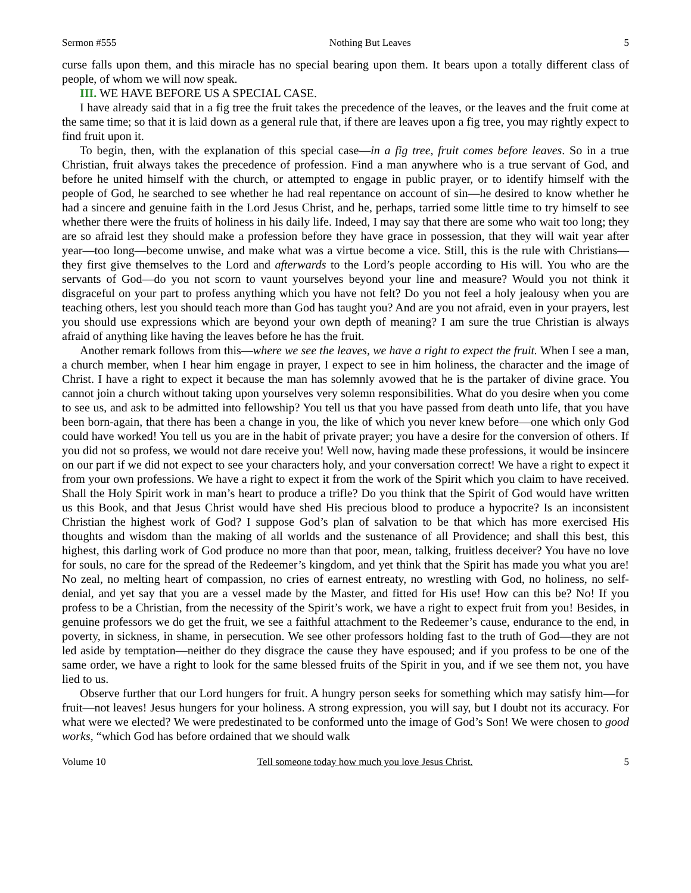Sermon #555 Nothing But Leaves 5
curse falls upon them, and this miracle has no special bearing upon them. It bears upon a totally different class of people, of whom we will now speak.
III. WE HAVE BEFORE US A SPECIAL CASE.
I have already said that in a fig tree the fruit takes the precedence of the leaves, or the leaves and the fruit come at the same time; so that it is laid down as a general rule that, if there are leaves upon a fig tree, you may rightly expect to find fruit upon it.
To begin, then, with the explanation of this special case—in a fig tree, fruit comes before leaves. So in a true Christian, fruit always takes the precedence of profession. Find a man anywhere who is a true servant of God, and before he united himself with the church, or attempted to engage in public prayer, or to identify himself with the people of God, he searched to see whether he had real repentance on account of sin—he desired to know whether he had a sincere and genuine faith in the Lord Jesus Christ, and he, perhaps, tarried some little time to try himself to see whether there were the fruits of holiness in his daily life. Indeed, I may say that there are some who wait too long; they are so afraid lest they should make a profession before they have grace in possession, that they will wait year after year—too long—become unwise, and make what was a virtue become a vice. Still, this is the rule with Christians—they first give themselves to the Lord and afterwards to the Lord’s people according to His will. You who are the servants of God—do you not scorn to vaunt yourselves beyond your line and measure? Would you not think it disgraceful on your part to profess anything which you have not felt? Do you not feel a holy jealousy when you are teaching others, lest you should teach more than God has taught you? And are you not afraid, even in your prayers, lest you should use expressions which are beyond your own depth of meaning? I am sure the true Christian is always afraid of anything like having the leaves before he has the fruit.
Another remark follows from this—where we see the leaves, we have a right to expect the fruit. When I see a man, a church member, when I hear him engage in prayer, I expect to see in him holiness, the character and the image of Christ. I have a right to expect it because the man has solemnly avowed that he is the partaker of divine grace. You cannot join a church without taking upon yourselves very solemn responsibilities. What do you desire when you come to see us, and ask to be admitted into fellowship? You tell us that you have passed from death unto life, that you have been born-again, that there has been a change in you, the like of which you never knew before—one which only God could have worked! You tell us you are in the habit of private prayer; you have a desire for the conversion of others. If you did not so profess, we would not dare receive you! Well now, having made these professions, it would be insincere on our part if we did not expect to see your characters holy, and your conversation correct! We have a right to expect it from your own professions. We have a right to expect it from the work of the Spirit which you claim to have received. Shall the Holy Spirit work in man’s heart to produce a trifle? Do you think that the Spirit of God would have written us this Book, and that Jesus Christ would have shed His precious blood to produce a hypocrite? Is an inconsistent Christian the highest work of God? I suppose God’s plan of salvation to be that which has more exercised His thoughts and wisdom than the making of all worlds and the sustenance of all Providence; and shall this best, this highest, this darling work of God produce no more than that poor, mean, talking, fruitless deceiver? You have no love for souls, no care for the spread of the Redeemer’s kingdom, and yet think that the Spirit has made you what you are! No zeal, no melting heart of compassion, no cries of earnest entreaty, no wrestling with God, no holiness, no self-denial, and yet say that you are a vessel made by the Master, and fitted for His use! How can this be? No! If you profess to be a Christian, from the necessity of the Spirit’s work, we have a right to expect fruit from you! Besides, in genuine professors we do get the fruit, we see a faithful attachment to the Redeemer’s cause, endurance to the end, in poverty, in sickness, in shame, in persecution. We see other professors holding fast to the truth of God—they are not led aside by temptation—neither do they disgrace the cause they have espoused; and if you profess to be one of the same order, we have a right to look for the same blessed fruits of the Spirit in you, and if we see them not, you have lied to us.
Observe further that our Lord hungers for fruit. A hungry person seeks for something which may satisfy him—for fruit—not leaves! Jesus hungers for your holiness. A strong expression, you will say, but I doubt not its accuracy. For what were we elected? We were predestinated to be conformed unto the image of God’s Son! We were chosen to good works, “which God has before ordained that we should walk
Volume 10 Tell someone today how much you love Jesus Christ. 5